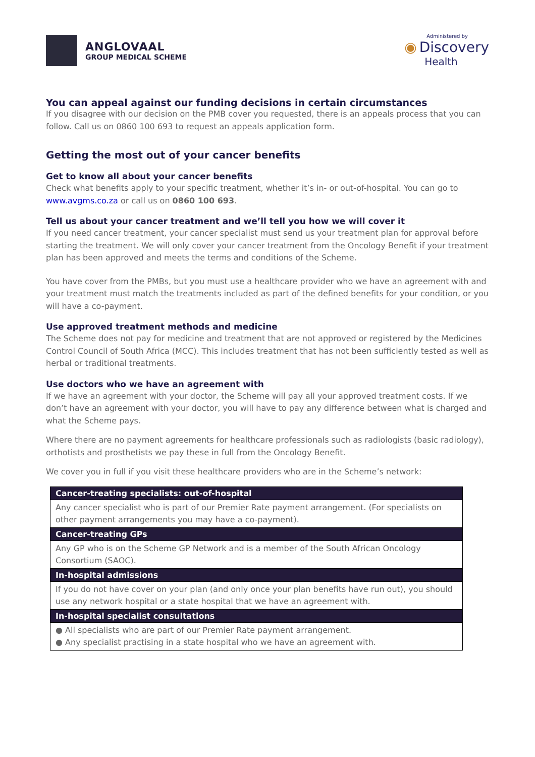ANGLOVAAL
GROUP MEDICAL SCHEME
Administered by
◉ Discovery
Health
You can appeal against our funding decisions in certain circumstances
If you disagree with our decision on the PMB cover you requested, there is an appeals process that you can follow. Call us on 0860 100 693 to request an appeals application form.
Getting the most out of your cancer benefits
Get to know all about your cancer benefits
Check what benefits apply to your specific treatment, whether it’s in- or out-of-hospital. You can go to www.avgms.co.za or call us on 0860 100 693.
Tell us about your cancer treatment and we’ll tell you how we will cover it
If you need cancer treatment, your cancer specialist must send us your treatment plan for approval before starting the treatment. We will only cover your cancer treatment from the Oncology Benefit if your treatment plan has been approved and meets the terms and conditions of the Scheme.
You have cover from the PMBs, but you must use a healthcare provider who we have an agreement with and your treatment must match the treatments included as part of the defined benefits for your condition, or you will have a co-payment.
Use approved treatment methods and medicine
The Scheme does not pay for medicine and treatment that are not approved or registered by the Medicines Control Council of South Africa (MCC). This includes treatment that has not been sufficiently tested as well as herbal or traditional treatments.
Use doctors who we have an agreement with
If we have an agreement with your doctor, the Scheme will pay all your approved treatment costs. If we don’t have an agreement with your doctor, you will have to pay any difference between what is charged and what the Scheme pays.
Where there are no payment agreements for healthcare professionals such as radiologists (basic radiology), orthotists and prosthetists we pay these in full from the Oncology Benefit.
We cover you in full if you visit these healthcare providers who are in the Scheme’s network:
| Cancer-treating specialists: out-of-hospital |
| --- |
| Any cancer specialist who is part of our Premier Rate payment arrangement. (For specialists on other payment arrangements you may have a co-payment). |
| Cancer-treating GPs |
| Any GP who is on the Scheme GP Network and is a member of the South African Oncology Consortium (SAOC). |
| In-hospital admissions |
| If you do not have cover on your plan (and only once your plan benefits have run out), you should use any network hospital or a state hospital that we have an agreement with. |
| In-hospital specialist consultations |
| ● All specialists who are part of our Premier Rate payment arrangement. ● Any specialist practising in a state hospital who we have an agreement with. |